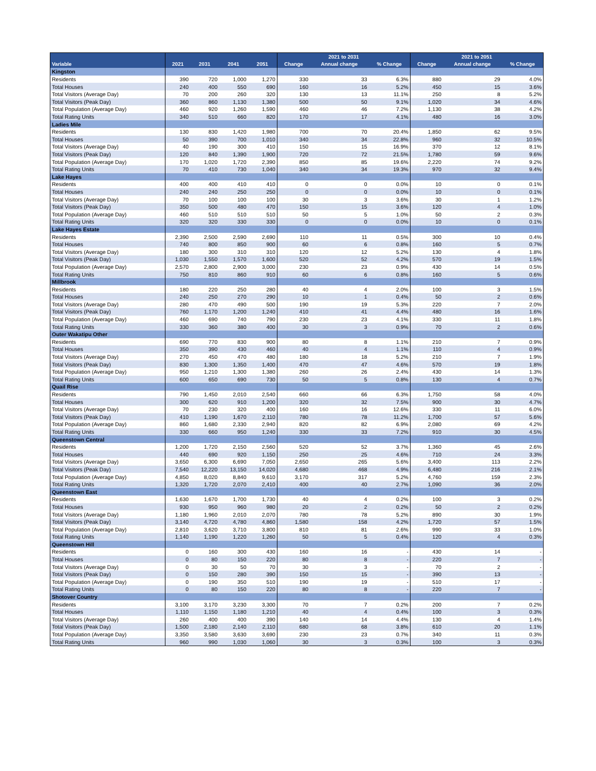| | | | | | 2021 to 2031 | | | 2021 to 2051 | | |
| --- | --- | --- | --- | --- | --- | --- | --- | --- | --- | --- |
| Variable | 2021 | 2031 | 2041 | 2051 | Change | Annual change | % Change | Change | Annual change | % Change |
| Kingston | | | | | | | | | | |
| Residents | 390 | 720 | 1,000 | 1,270 | 330 | 33 | 6.3% | 880 | 29 | 4.0% |
| Total Houses | 240 | 400 | 550 | 690 | 160 | 16 | 5.2% | 450 | 15 | 3.6% |
| Total Visitors (Average Day) | 70 | 200 | 260 | 320 | 130 | 13 | 11.1% | 250 | 8 | 5.2% |
| Total Visitors (Peak Day) | 360 | 860 | 1,130 | 1,380 | 500 | 50 | 9.1% | 1,020 | 34 | 4.6% |
| Total Population (Average Day) | 460 | 920 | 1,260 | 1,590 | 460 | 46 | 7.2% | 1,130 | 38 | 4.2% |
| Total Rating Units | 340 | 510 | 660 | 820 | 170 | 17 | 4.1% | 480 | 16 | 3.0% |
| Ladies Mile | | | | | | | | | | |
| Residents | 130 | 830 | 1,420 | 1,980 | 700 | 70 | 20.4% | 1,850 | 62 | 9.5% |
| Total Houses | 50 | 390 | 700 | 1,010 | 340 | 34 | 22.8% | 960 | 32 | 10.5% |
| Total Visitors (Average Day) | 40 | 190 | 300 | 410 | 150 | 15 | 16.9% | 370 | 12 | 8.1% |
| Total Visitors (Peak Day) | 120 | 840 | 1,390 | 1,900 | 720 | 72 | 21.5% | 1,780 | 59 | 9.6% |
| Total Population (Average Day) | 170 | 1,020 | 1,720 | 2,390 | 850 | 85 | 19.6% | 2,220 | 74 | 9.2% |
| Total Rating Units | 70 | 410 | 730 | 1,040 | 340 | 34 | 19.3% | 970 | 32 | 9.4% |
| Lake Hayes | | | | | | | | | | |
| Residents | 400 | 400 | 410 | 410 | 0 | 0 | 0.0% | 10 | 0 | 0.1% |
| Total Houses | 240 | 240 | 250 | 250 | 0 | 0 | 0.0% | 10 | 0 | 0.1% |
| Total Visitors (Average Day) | 70 | 100 | 100 | 100 | 30 | 3 | 3.6% | 30 | 1 | 1.2% |
| Total Visitors (Peak Day) | 350 | 500 | 480 | 470 | 150 | 15 | 3.6% | 120 | 4 | 1.0% |
| Total Population (Average Day) | 460 | 510 | 510 | 510 | 50 | 5 | 1.0% | 50 | 2 | 0.3% |
| Total Rating Units | 320 | 320 | 330 | 330 | 0 | 0 | 0.0% | 10 | 0 | 0.1% |
| Lake Hayes Estate | | | | | | | | | | |
| Residents | 2,390 | 2,500 | 2,590 | 2,690 | 110 | 11 | 0.5% | 300 | 10 | 0.4% |
| Total Houses | 740 | 800 | 850 | 900 | 60 | 6 | 0.8% | 160 | 5 | 0.7% |
| Total Visitors (Average Day) | 180 | 300 | 310 | 310 | 120 | 12 | 5.2% | 130 | 4 | 1.8% |
| Total Visitors (Peak Day) | 1,030 | 1,550 | 1,570 | 1,600 | 520 | 52 | 4.2% | 570 | 19 | 1.5% |
| Total Population (Average Day) | 2,570 | 2,800 | 2,900 | 3,000 | 230 | 23 | 0.9% | 430 | 14 | 0.5% |
| Total Rating Units | 750 | 810 | 860 | 910 | 60 | 6 | 0.8% | 160 | 5 | 0.6% |
| Millbrook | | | | | | | | | | |
| Residents | 180 | 220 | 250 | 280 | 40 | 4 | 2.0% | 100 | 3 | 1.5% |
| Total Houses | 240 | 250 | 270 | 290 | 10 | 1 | 0.4% | 50 | 2 | 0.6% |
| Total Visitors (Average Day) | 280 | 470 | 490 | 500 | 190 | 19 | 5.3% | 220 | 7 | 2.0% |
| Total Visitors (Peak Day) | 760 | 1,170 | 1,200 | 1,240 | 410 | 41 | 4.4% | 480 | 16 | 1.6% |
| Total Population (Average Day) | 460 | 690 | 740 | 790 | 230 | 23 | 4.1% | 330 | 11 | 1.8% |
| Total Rating Units | 330 | 360 | 380 | 400 | 30 | 3 | 0.9% | 70 | 2 | 0.6% |
| Outer Wakatipu Other | | | | | | | | | | |
| Residents | 690 | 770 | 830 | 900 | 80 | 8 | 1.1% | 210 | 7 | 0.9% |
| Total Houses | 350 | 390 | 430 | 460 | 40 | 4 | 1.1% | 110 | 4 | 0.9% |
| Total Visitors (Average Day) | 270 | 450 | 470 | 480 | 180 | 18 | 5.2% | 210 | 7 | 1.9% |
| Total Visitors (Peak Day) | 830 | 1,300 | 1,350 | 1,400 | 470 | 47 | 4.6% | 570 | 19 | 1.8% |
| Total Population (Average Day) | 950 | 1,210 | 1,300 | 1,380 | 260 | 26 | 2.4% | 430 | 14 | 1.3% |
| Total Rating Units | 600 | 650 | 690 | 730 | 50 | 5 | 0.8% | 130 | 4 | 0.7% |
| Quail Rise | | | | | | | | | | |
| Residents | 790 | 1,450 | 2,010 | 2,540 | 660 | 66 | 6.3% | 1,750 | 58 | 4.0% |
| Total Houses | 300 | 620 | 910 | 1,200 | 320 | 32 | 7.5% | 900 | 30 | 4.7% |
| Total Visitors (Average Day) | 70 | 230 | 320 | 400 | 160 | 16 | 12.6% | 330 | 11 | 6.0% |
| Total Visitors (Peak Day) | 410 | 1,190 | 1,670 | 2,110 | 780 | 78 | 11.2% | 1,700 | 57 | 5.6% |
| Total Population (Average Day) | 860 | 1,680 | 2,330 | 2,940 | 820 | 82 | 6.9% | 2,080 | 69 | 4.2% |
| Total Rating Units | 330 | 660 | 950 | 1,240 | 330 | 33 | 7.2% | 910 | 30 | 4.5% |
| Queenstown Central | | | | | | | | | | |
| Residents | 1,200 | 1,720 | 2,150 | 2,560 | 520 | 52 | 3.7% | 1,360 | 45 | 2.6% |
| Total Houses | 440 | 690 | 920 | 1,150 | 250 | 25 | 4.6% | 710 | 24 | 3.3% |
| Total Visitors (Average Day) | 3,650 | 6,300 | 6,690 | 7,050 | 2,650 | 265 | 5.6% | 3,400 | 113 | 2.2% |
| Total Visitors (Peak Day) | 7,540 | 12,220 | 13,150 | 14,020 | 4,680 | 468 | 4.9% | 6,480 | 216 | 2.1% |
| Total Population (Average Day) | 4,850 | 8,020 | 8,840 | 9,610 | 3,170 | 317 | 5.2% | 4,760 | 159 | 2.3% |
| Total Rating Units | 1,320 | 1,720 | 2,070 | 2,410 | 400 | 40 | 2.7% | 1,090 | 36 | 2.0% |
| Queenstown East | | | | | | | | | | |
| Residents | 1,630 | 1,670 | 1,700 | 1,730 | 40 | 4 | 0.2% | 100 | 3 | 0.2% |
| Total Houses | 930 | 950 | 960 | 980 | 20 | 2 | 0.2% | 50 | 2 | 0.2% |
| Total Visitors (Average Day) | 1,180 | 1,960 | 2,010 | 2,070 | 780 | 78 | 5.2% | 890 | 30 | 1.9% |
| Total Visitors (Peak Day) | 3,140 | 4,720 | 4,780 | 4,860 | 1,580 | 158 | 4.2% | 1,720 | 57 | 1.5% |
| Total Population (Average Day) | 2,810 | 3,620 | 3,710 | 3,800 | 810 | 81 | 2.6% | 990 | 33 | 1.0% |
| Total Rating Units | 1,140 | 1,190 | 1,220 | 1,260 | 50 | 5 | 0.4% | 120 | 4 | 0.3% |
| Queenstown Hill | | | | | | | | | | |
| Residents | 0 | 160 | 300 | 430 | 160 | 16 | - | 430 | 14 | - |
| Total Houses | 0 | 80 | 150 | 220 | 80 | 8 | - | 220 | 7 | - |
| Total Visitors (Average Day) | 0 | 30 | 50 | 70 | 30 | 3 | - | 70 | 2 | - |
| Total Visitors (Peak Day) | 0 | 150 | 280 | 390 | 150 | 15 | - | 390 | 13 | - |
| Total Population (Average Day) | 0 | 190 | 350 | 510 | 190 | 19 | - | 510 | 17 | - |
| Total Rating Units | 0 | 80 | 150 | 220 | 80 | 8 | - | 220 | 7 | - |
| Shotover Country | | | | | | | | | | |
| Residents | 3,100 | 3,170 | 3,230 | 3,300 | 70 | 7 | 0.2% | 200 | 7 | 0.2% |
| Total Houses | 1,110 | 1,150 | 1,180 | 1,210 | 40 | 4 | 0.4% | 100 | 3 | 0.3% |
| Total Visitors (Average Day) | 260 | 400 | 400 | 390 | 140 | 14 | 4.4% | 130 | 4 | 1.4% |
| Total Visitors (Peak Day) | 1,500 | 2,180 | 2,140 | 2,110 | 680 | 68 | 3.8% | 610 | 20 | 1.1% |
| Total Population (Average Day) | 3,350 | 3,580 | 3,630 | 3,690 | 230 | 23 | 0.7% | 340 | 11 | 0.3% |
| Total Rating Units | 960 | 990 | 1,030 | 1,060 | 30 | 3 | 0.3% | 100 | 3 | 0.3% |